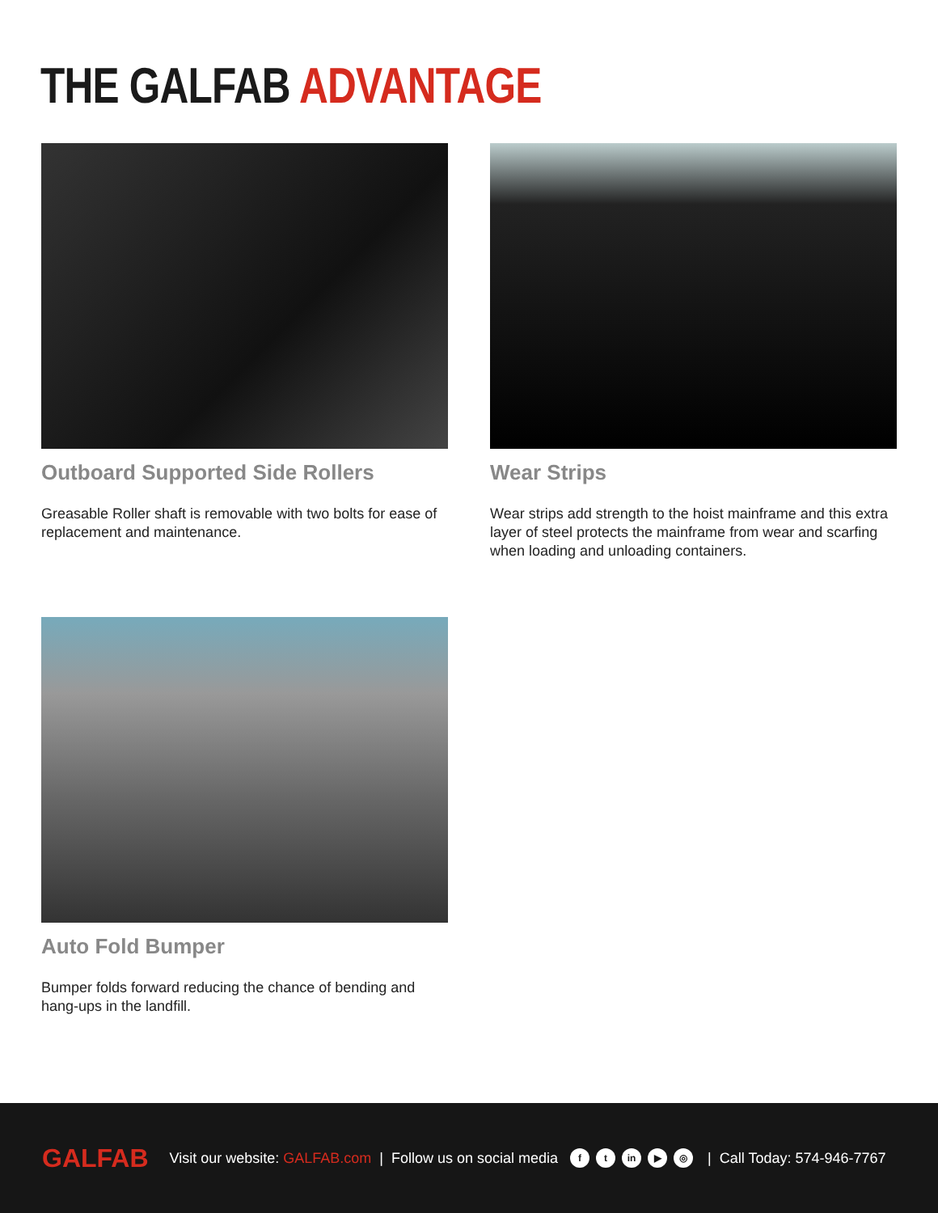THE GALFAB ADVANTAGE
Outboard Supported Side Rollers
Greasable Roller shaft is removable with two bolts for ease of replacement and maintenance.
Wear Strips
Wear strips add strength to the hoist mainframe and this extra layer of steel protects the mainframe from wear and scarfing when loading and unloading containers.
Auto Fold Bumper
Bumper folds forward reducing the chance of bending and hang-ups in the landfill.
GALFAB Visit our website: GALFAB.com | Follow us on social media f t in ▶ ◎ | Call Today: 574-946-7767